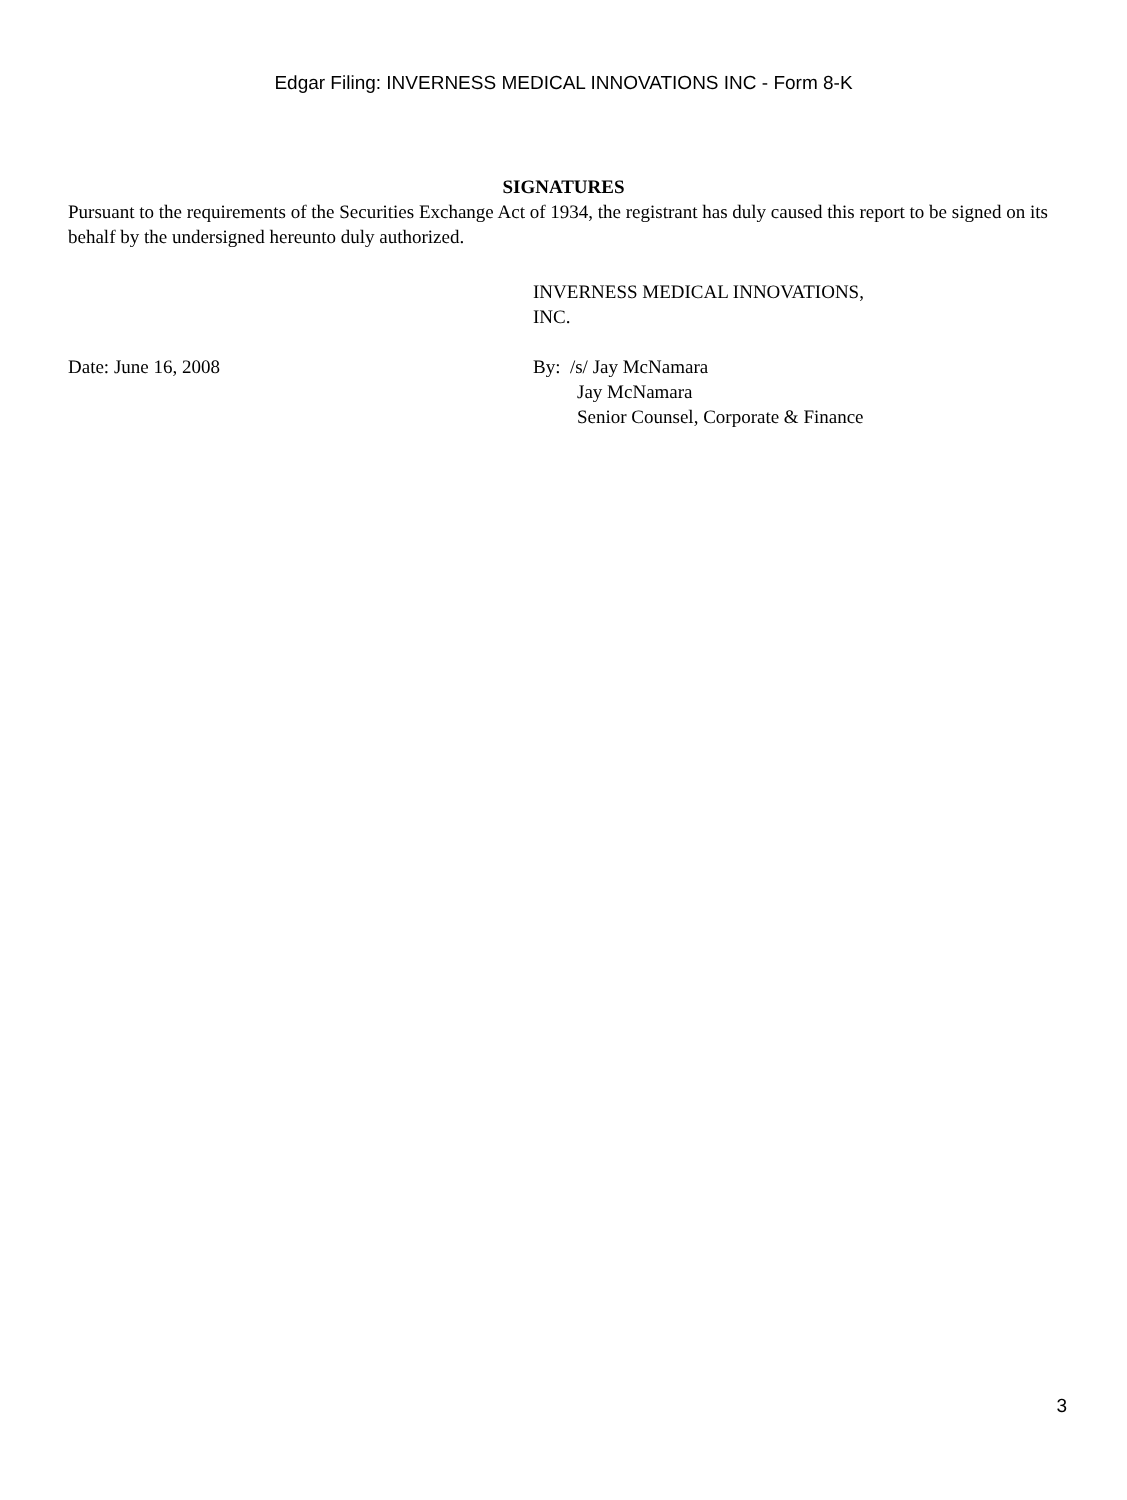Edgar Filing: INVERNESS MEDICAL INNOVATIONS INC - Form 8-K
SIGNATURES
Pursuant to the requirements of the Securities Exchange Act of 1934, the registrant has duly caused this report to be signed on its behalf by the undersigned hereunto duly authorized.
INVERNESS MEDICAL INNOVATIONS,
INC.
Date: June 16, 2008 By: /s/ Jay McNamara
Jay McNamara
Senior Counsel, Corporate & Finance
3